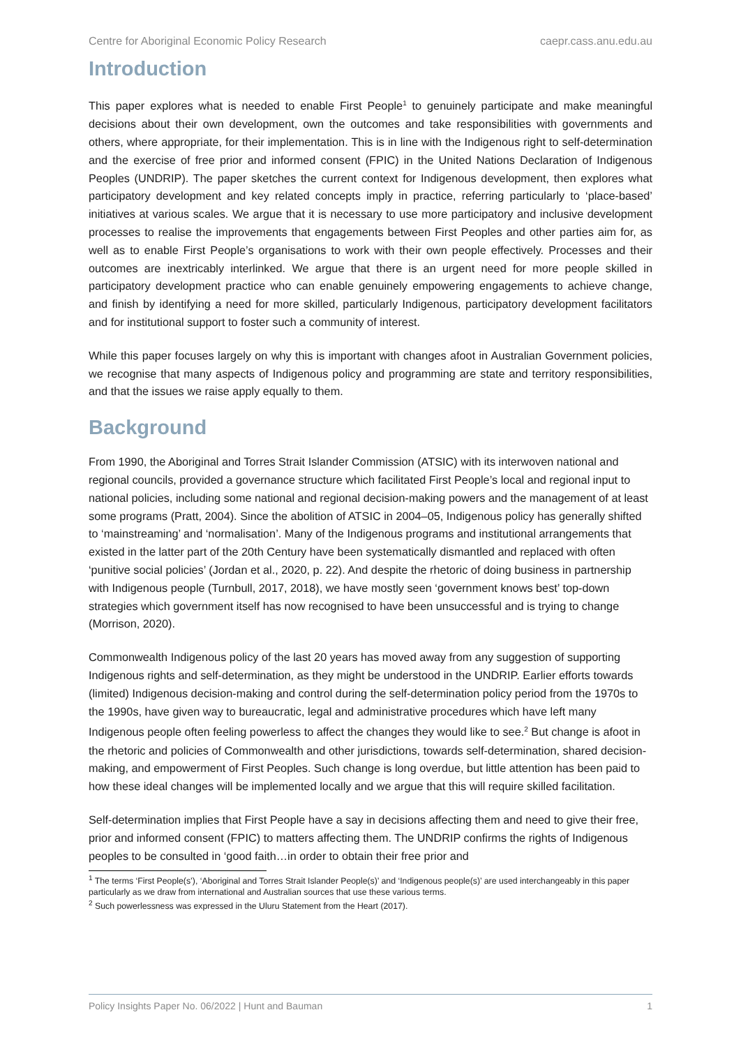Centre for Aboriginal Economic Policy Research caepr.cass.anu.edu.au
Introduction
This paper explores what is needed to enable First People<sup>1</sup> to genuinely participate and make meaningful decisions about their own development, own the outcomes and take responsibilities with governments and others, where appropriate, for their implementation. This is in line with the Indigenous right to self-determination and the exercise of free prior and informed consent (FPIC) in the United Nations Declaration of Indigenous Peoples (UNDRIP). The paper sketches the current context for Indigenous development, then explores what participatory development and key related concepts imply in practice, referring particularly to ‘place-based’ initiatives at various scales. We argue that it is necessary to use more participatory and inclusive development processes to realise the improvements that engagements between First Peoples and other parties aim for, as well as to enable First People’s organisations to work with their own people effectively. Processes and their outcomes are inextricably interlinked. We argue that there is an urgent need for more people skilled in participatory development practice who can enable genuinely empowering engagements to achieve change, and finish by identifying a need for more skilled, particularly Indigenous, participatory development facilitators and for institutional support to foster such a community of interest.
While this paper focuses largely on why this is important with changes afoot in Australian Government policies, we recognise that many aspects of Indigenous policy and programming are state and territory responsibilities, and that the issues we raise apply equally to them.
Background
From 1990, the Aboriginal and Torres Strait Islander Commission (ATSIC) with its interwoven national and regional councils, provided a governance structure which facilitated First People’s local and regional input to national policies, including some national and regional decision-making powers and the management of at least some programs (Pratt, 2004). Since the abolition of ATSIC in 2004–05, Indigenous policy has generally shifted to ‘mainstreaming’ and ‘normalisation’. Many of the Indigenous programs and institutional arrangements that existed in the latter part of the 20th Century have been systematically dismantled and replaced with often ‘punitive social policies’ (Jordan et al., 2020, p. 22). And despite the rhetoric of doing business in partnership with Indigenous people (Turnbull, 2017, 2018), we have mostly seen ‘government knows best’ top-down strategies which government itself has now recognised to have been unsuccessful and is trying to change (Morrison, 2020).
Commonwealth Indigenous policy of the last 20 years has moved away from any suggestion of supporting Indigenous rights and self-determination, as they might be understood in the UNDRIP. Earlier efforts towards (limited) Indigenous decision-making and control during the self-determination policy period from the 1970s to the 1990s, have given way to bureaucratic, legal and administrative procedures which have left many Indigenous people often feeling powerless to affect the changes they would like to see.<sup>2</sup> But change is afoot in the rhetoric and policies of Commonwealth and other jurisdictions, towards self-determination, shared decision-making, and empowerment of First Peoples. Such change is long overdue, but little attention has been paid to how these ideal changes will be implemented locally and we argue that this will require skilled facilitation.
Self-determination implies that First People have a say in decisions affecting them and need to give their free, prior and informed consent (FPIC) to matters affecting them. The UNDRIP confirms the rights of Indigenous peoples to be consulted in ‘good faith…in order to obtain their free prior and
<sup>1</sup> The terms ‘First People(s’), ‘Aboriginal and Torres Strait Islander People(s)’ and ‘Indigenous people(s)’ are used interchangeably in this paper particularly as we draw from international and Australian sources that use these various terms.
<sup>2</sup> Such powerlessness was expressed in the Uluru Statement from the Heart (2017).
Policy Insights Paper No. 06/2022 | Hunt and Bauman 1